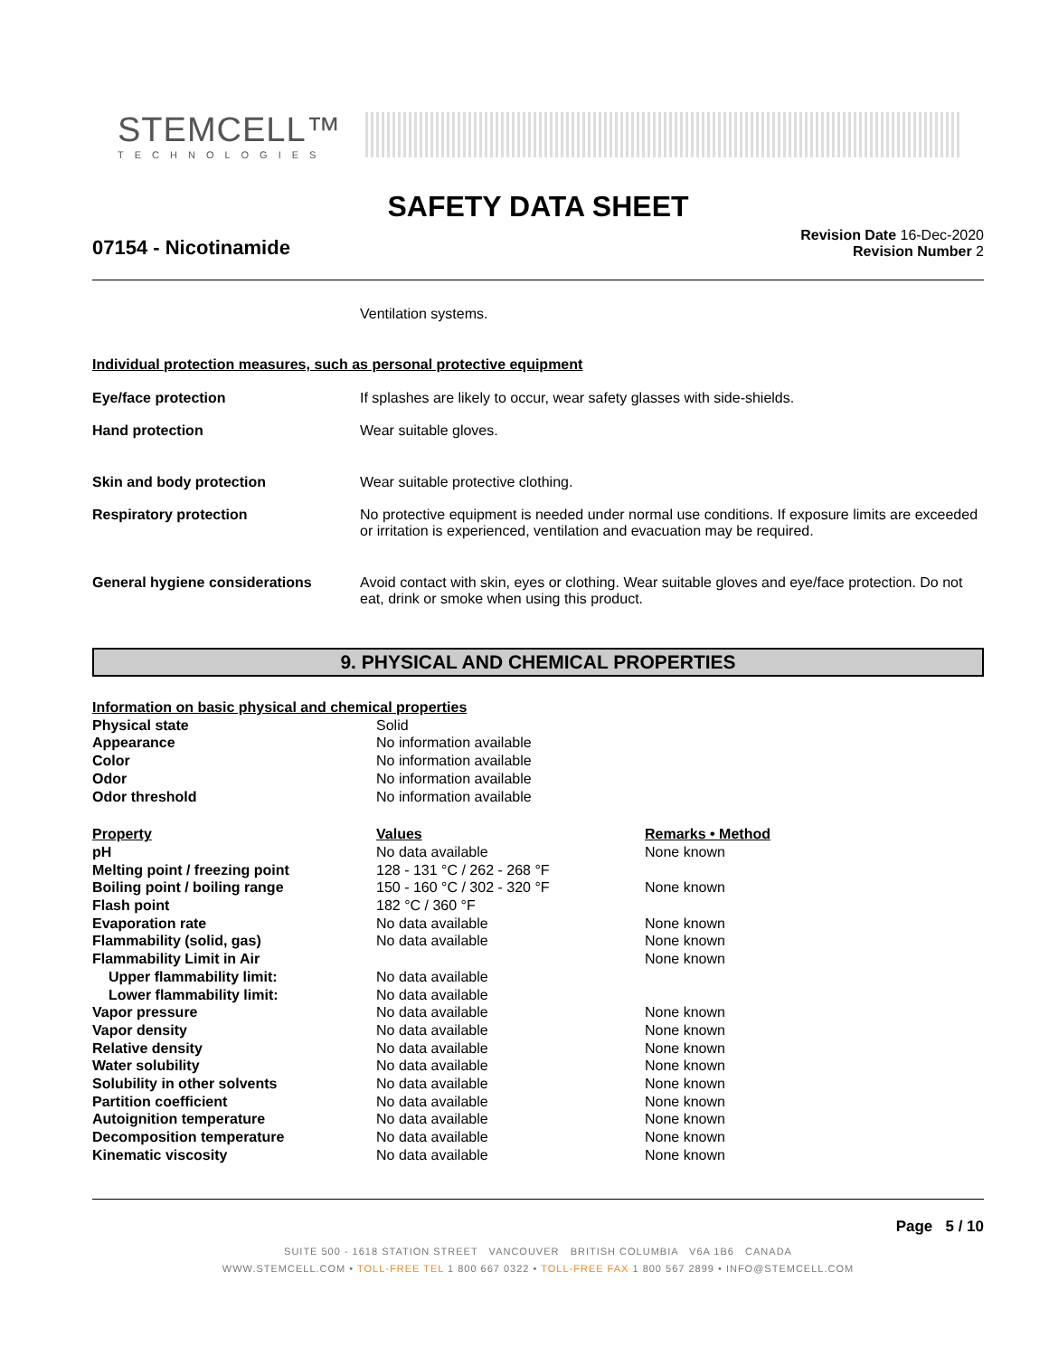STEMCELL™
TECHNOLOGIES
SAFETY DATA SHEET
07154 - Nicotinamide
Revision Date 16-Dec-2020
Revision Number 2
Ventilation systems.
Individual protection measures, such as personal protective equipment
| Eye/face protection | If splashes are likely to occur, wear safety glasses with side-shields. |
| Hand protection | Wear suitable gloves. |
| Skin and body protection | Wear suitable protective clothing. |
| Respiratory protection | No protective equipment is needed under normal use conditions. If exposure limits are exceeded or irritation is experienced, ventilation and evacuation may be required. |
| General hygiene considerations | Avoid contact with skin, eyes or clothing. Wear suitable gloves and eye/face protection. Do not eat, drink or smoke when using this product. |
9. PHYSICAL AND CHEMICAL PROPERTIES
| Information on basic physical and chemical properties | | |
| Physical state | Solid | |
| Appearance | No information available | |
| Color | No information available | |
| Odor | No information available | |
| Odor threshold | No information available | |
| Property | Values | Remarks • Method |
| pH | No data available | None known |
| Melting point / freezing point | 128 - 131 °C / 262 - 268 °F | |
| Boiling point / boiling range | 150 - 160 °C / 302 - 320 °F | None known |
| Flash point | 182 °C / 360 °F | |
| Evaporation rate | No data available | None known |
| Flammability (solid, gas) | No data available | None known |
| Flammability Limit in Air | | None known |
| Upper flammability limit: | No data available | |
| Lower flammability limit: | No data available | |
| Vapor pressure | No data available | None known |
| Vapor density | No data available | None known |
| Relative density | No data available | None known |
| Water solubility | No data available | None known |
| Solubility in other solvents | No data available | None known |
| Partition coefficient | No data available | None known |
| Autoignition temperature | No data available | None known |
| Decomposition temperature | No data available | None known |
| Kinematic viscosity | No data available | None known |
Page 5 / 10
SUITE 500 - 1618 STATION STREET VANCOUVER BRITISH COLUMBIA V6A 1B6 CANADA
WWW.STEMCELL.COM • TOLL-FREE TEL 1 800 667 0322 • TOLL-FREE FAX 1 800 567 2899 • INFO@STEMCELL.COM